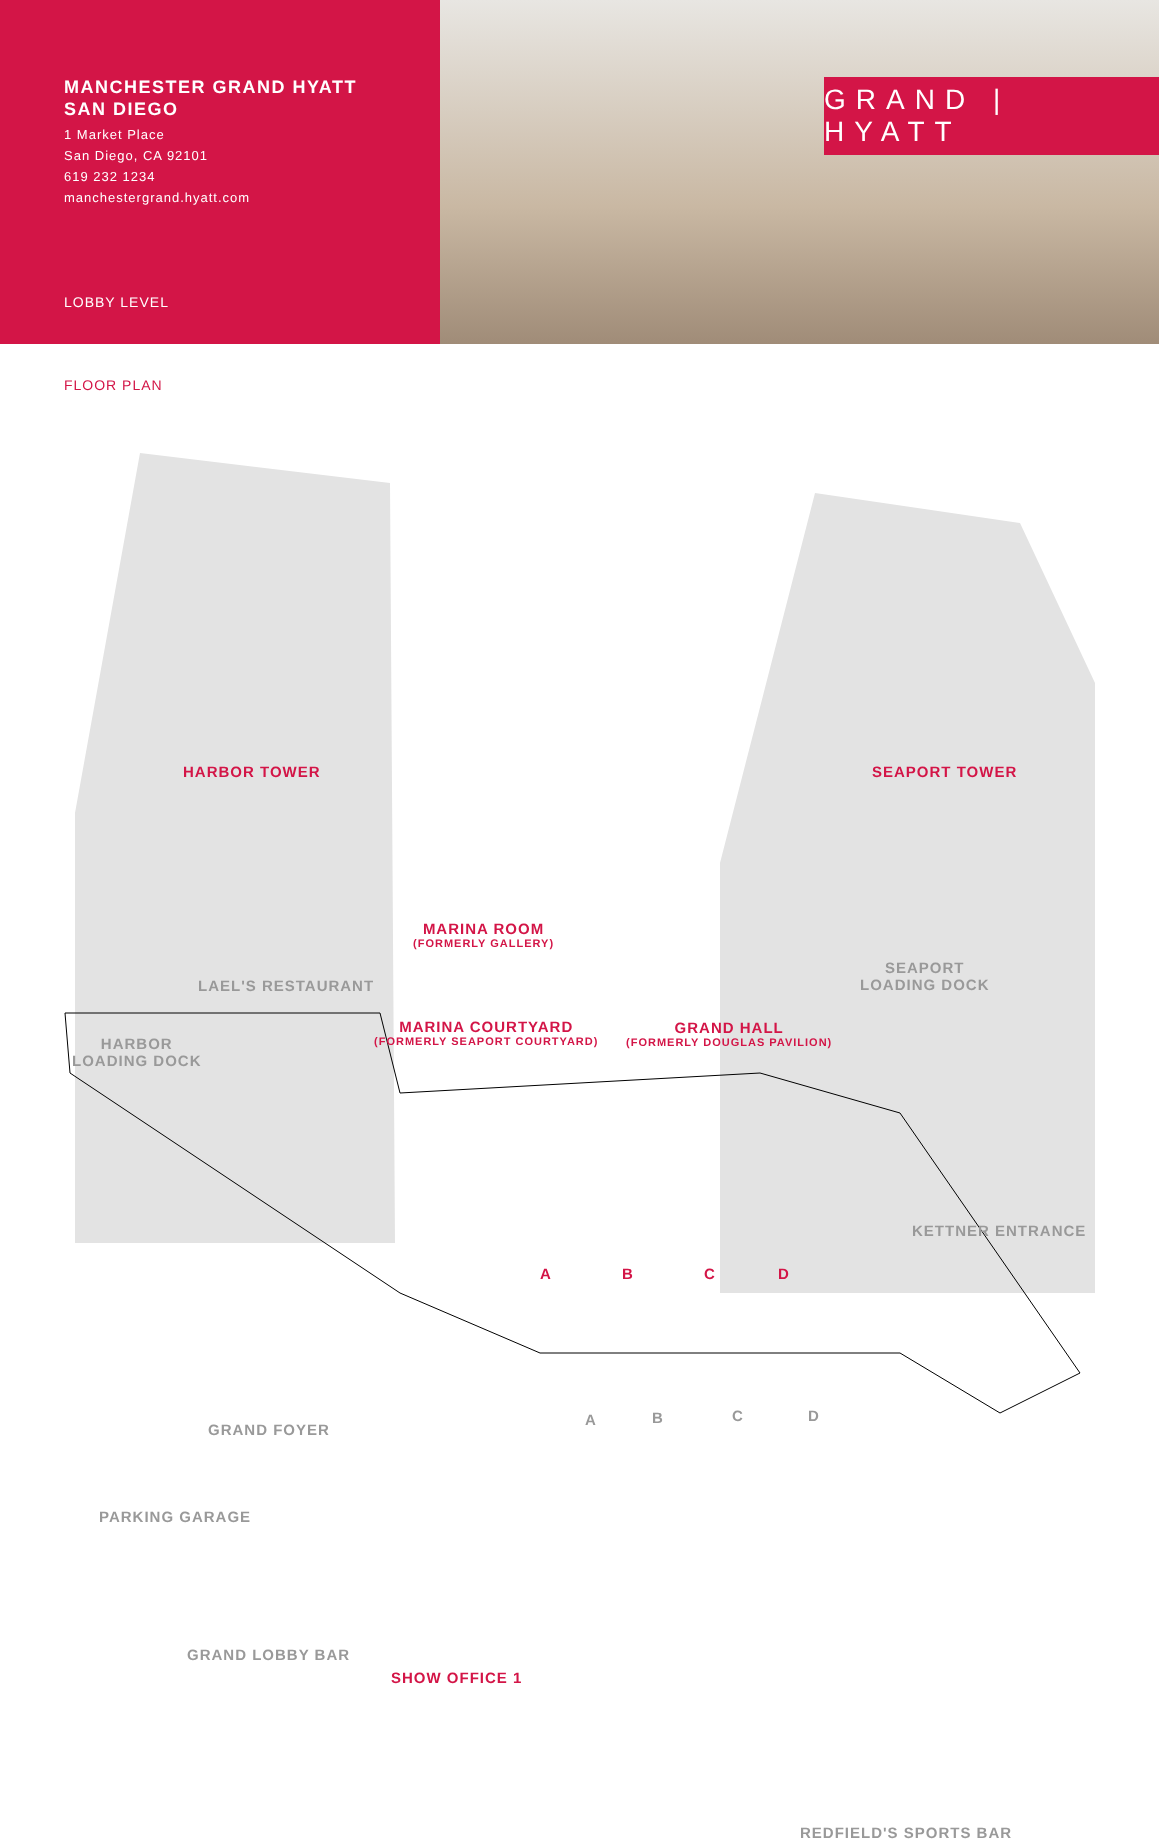MANCHESTER GRAND HYATT
SAN DIEGO
1 Market Place
San Diego, CA 92101
619 232 1234
manchestergrand.hyatt.com
LOBBY LEVEL
GRAND | HYATT
FLOOR PLAN
HARBOR TOWER SEAPORT TOWER
MARINA ROOM
(FORMERLY GALLERY)
LAEL'S RESTAURANT
SEAPORT
LOADING DOCK
HARBOR
LOADING DOCK
MARINA COURTYARD
(FORMERLY SEAPORT COURTYARD)
GRAND HALL
(FORMERLY DOUGLAS PAVILION)
KETTNER ENTRANCE
A B C D
A B C D
GRAND FOYER
PARKING GARAGE
GRAND LOBBY BAR
SHOW OFFICE 1
REDFIELD'S SPORTS BAR